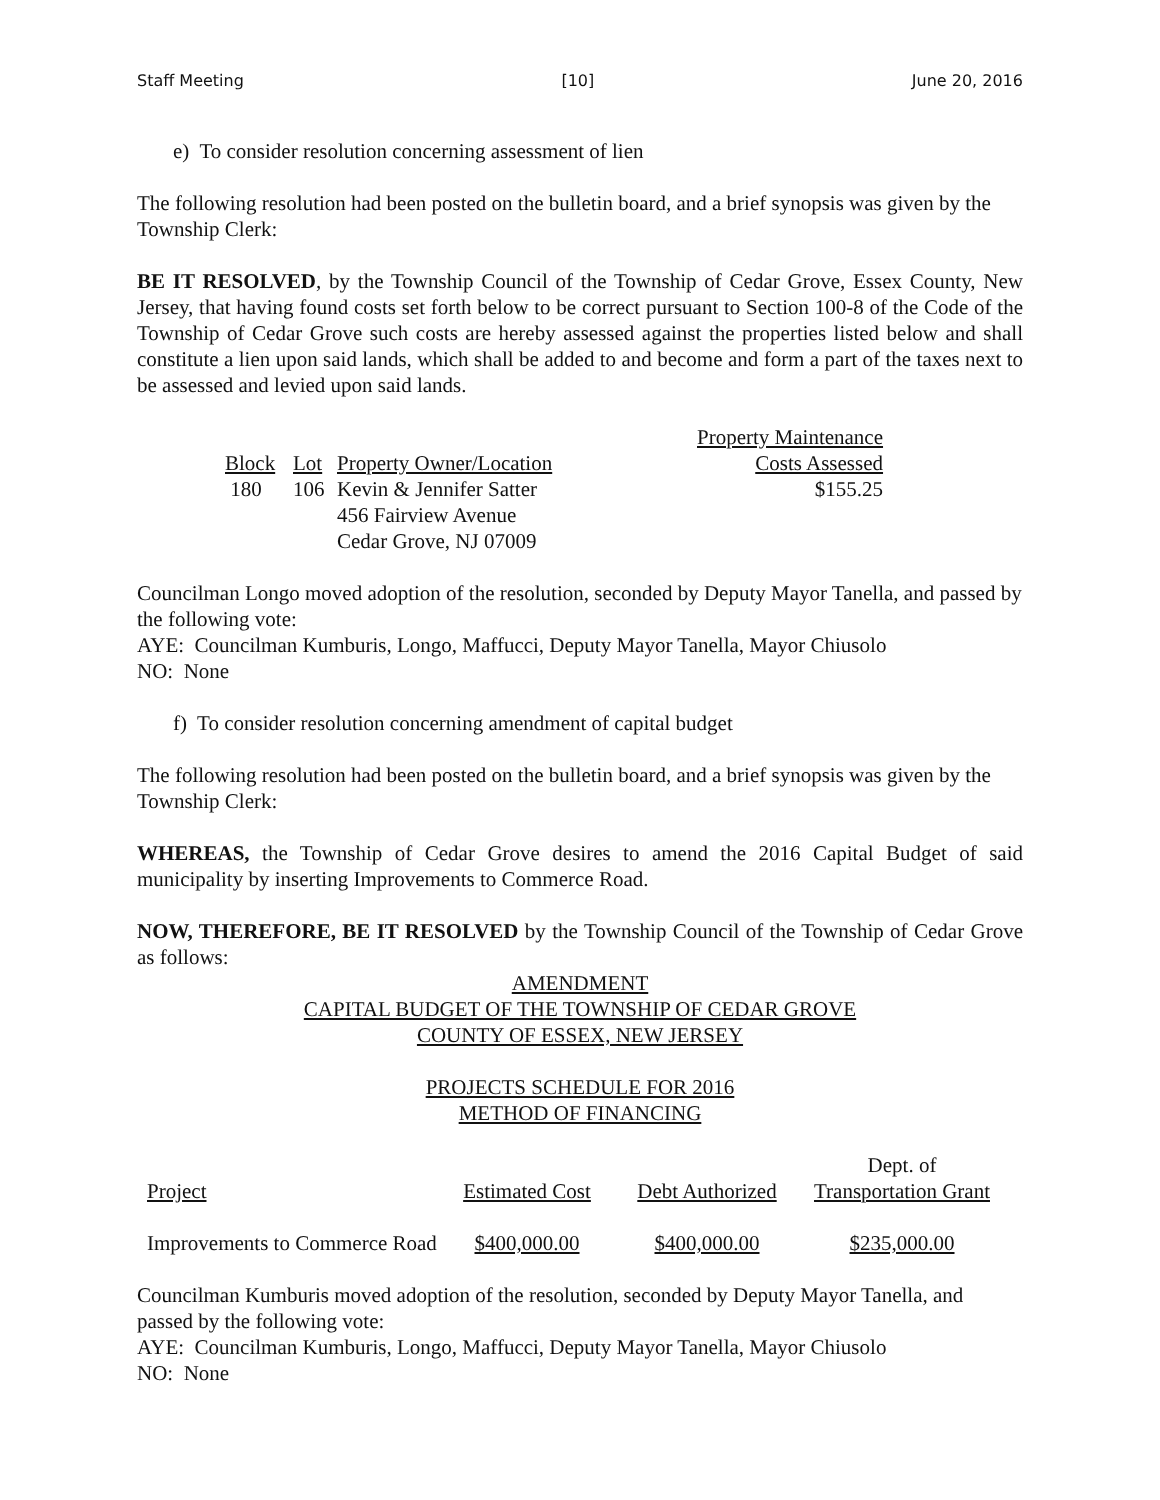Staff Meeting [10] June 20, 2016
e) To consider resolution concerning assessment of lien
The following resolution had been posted on the bulletin board, and a brief synopsis was given by the Township Clerk:
BE IT RESOLVED, by the Township Council of the Township of Cedar Grove, Essex County, New Jersey, that having found costs set forth below to be correct pursuant to Section 100-8 of the Code of the Township of Cedar Grove such costs are hereby assessed against the properties listed below and shall constitute a lien upon said lands, which shall be added to and become and form a part of the taxes next to be assessed and levied upon said lands.
| | | | Property Maintenance |
| --- | --- | --- | --- |
| Block | Lot | Property Owner/Location | Costs Assessed |
| 180 | 106 | Kevin & Jennifer Satter 456 Fairview Avenue Cedar Grove, NJ 07009 | $155.25 |
Councilman Longo moved adoption of the resolution, seconded by Deputy Mayor Tanella, and passed by the following vote:
AYE: Councilman Kumburis, Longo, Maffucci, Deputy Mayor Tanella, Mayor Chiusolo
NO: None
f) To consider resolution concerning amendment of capital budget
The following resolution had been posted on the bulletin board, and a brief synopsis was given by the Township Clerk:
WHEREAS, the Township of Cedar Grove desires to amend the 2016 Capital Budget of said municipality by inserting Improvements to Commerce Road.
NOW, THEREFORE, BE IT RESOLVED by the Township Council of the Township of Cedar Grove as follows:
AMENDMENT
CAPITAL BUDGET OF THE TOWNSHIP OF CEDAR GROVE
COUNTY OF ESSEX, NEW JERSEY
PROJECTS SCHEDULE FOR 2016
METHOD OF FINANCING
| | | | Dept. of |
| --- | --- | --- | --- |
| Project | Estimated Cost | Debt Authorized | Transportation Grant |
| Improvements to Commerce Road | $400,000.00 | $400,000.00 | $235,000.00 |
Councilman Kumburis moved adoption of the resolution, seconded by Deputy Mayor Tanella, and passed by the following vote:
AYE: Councilman Kumburis, Longo, Maffucci, Deputy Mayor Tanella, Mayor Chiusolo
NO: None